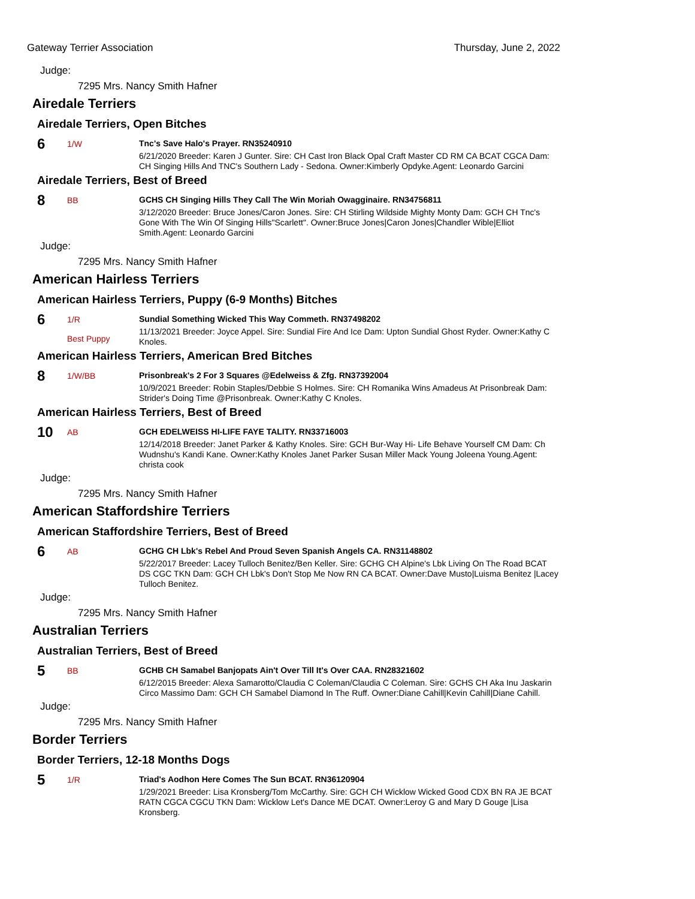Gateway Terrier Association Thursday, June 2, 2022
Judge:
7295 Mrs. Nancy Smith Hafner
Airedale Terriers
Airedale Terriers, Open Bitches
6
1/W
Tnc's Save Halo's Prayer. RN35240910
6/21/2020 Breeder: Karen J Gunter. Sire: CH Cast Iron Black Opal Craft Master CD RM CA BCAT CGCA Dam: CH Singing Hills And TNC's Southern Lady - Sedona. Owner:Kimberly Opdyke.Agent: Leonardo Garcini
Airedale Terriers, Best of Breed
8
BB
GCHS CH Singing Hills They Call The Win Moriah Owagginaire. RN34756811
3/12/2020 Breeder: Bruce Jones/Caron Jones. Sire: CH Stirling Wildside Mighty Monty Dam: GCH CH Tnc's Gone With The Win Of Singing Hills"Scarlett". Owner:Bruce Jones|Caron Jones|Chandler Wible|Elliot Smith.Agent: Leonardo Garcini
Judge:
7295 Mrs. Nancy Smith Hafner
American Hairless Terriers
American Hairless Terriers, Puppy (6-9 Months) Bitches
6
1/R
Best Puppy
Sundial Something Wicked This Way Commeth. RN37498202
11/13/2021 Breeder: Joyce Appel. Sire: Sundial Fire And Ice Dam: Upton Sundial Ghost Ryder. Owner:Kathy C Knoles.
American Hairless Terriers, American Bred Bitches
8
1/W/BB
Prisonbreak's 2 For 3 Squares @Edelweiss & Zfg. RN37392004
10/9/2021 Breeder: Robin Staples/Debbie S Holmes. Sire: CH Romanika Wins Amadeus At Prisonbreak Dam: Strider's Doing Time @Prisonbreak. Owner:Kathy C Knoles.
American Hairless Terriers, Best of Breed
10
AB
GCH EDELWEISS HI-LIFE FAYE TALITY. RN33716003
12/14/2018 Breeder: Janet Parker & Kathy Knoles. Sire: GCH Bur-Way Hi- Life Behave Yourself CM Dam: Ch Wudnshu's Kandi Kane. Owner:Kathy Knoles Janet Parker Susan Miller Mack Young Joleena Young.Agent: christa cook
Judge:
7295 Mrs. Nancy Smith Hafner
American Staffordshire Terriers
American Staffordshire Terriers, Best of Breed
6
AB
GCHG CH Lbk's Rebel And Proud Seven Spanish Angels CA. RN31148802
5/22/2017 Breeder: Lacey Tulloch Benitez/Ben Keller. Sire: GCHG CH Alpine's Lbk Living On The Road BCAT DS CGC TKN Dam: GCH CH Lbk's Don't Stop Me Now RN CA BCAT. Owner:Dave Musto|Luisma Benitez |Lacey Tulloch Benitez.
Judge:
7295 Mrs. Nancy Smith Hafner
Australian Terriers
Australian Terriers, Best of Breed
5
BB
GCHB CH Samabel Banjopats Ain't Over Till It's Over CAA. RN28321602
6/12/2015 Breeder: Alexa Samarotto/Claudia C Coleman/Claudia C Coleman. Sire: GCHS CH Aka Inu Jaskarin Circo Massimo Dam: GCH CH Samabel Diamond In The Ruff. Owner:Diane Cahill|Kevin Cahill|Diane Cahill.
Judge:
7295 Mrs. Nancy Smith Hafner
Border Terriers
Border Terriers, 12-18 Months Dogs
5
1/R
Triad's Aodhon Here Comes The Sun BCAT. RN36120904
1/29/2021 Breeder: Lisa Kronsberg/Tom McCarthy. Sire: GCH CH Wicklow Wicked Good CDX BN RA JE BCAT RATN CGCA CGCU TKN Dam: Wicklow Let's Dance ME DCAT. Owner:Leroy G and Mary D Gouge |Lisa Kronsberg.